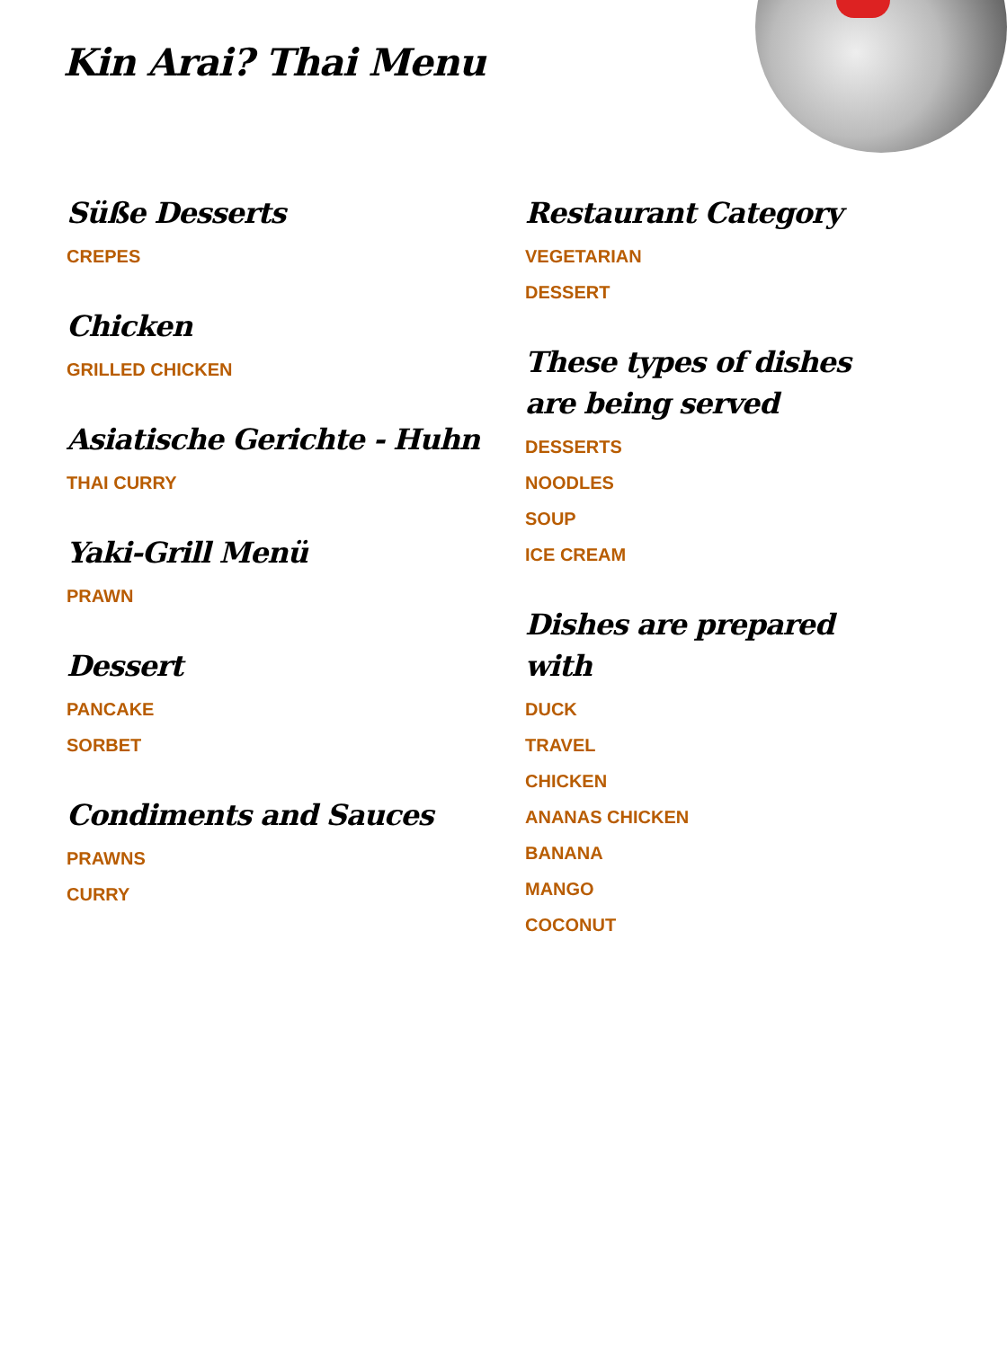Kin Arai? Thai Menu
Süße Desserts
CREPES
Chicken
GRILLED CHICKEN
Asiatische Gerichte - Huhn
THAI CURRY
Yaki-Grill Menü
PRAWN
Dessert
PANCAKE
SORBET
Condiments and Sauces
PRAWNS
CURRY
Restaurant Category
VEGETARIAN
DESSERT
These types of dishes are being served
DESSERTS
NOODLES
SOUP
ICE CREAM
Dishes are prepared with
DUCK
TRAVEL
CHICKEN
ANANAS CHICKEN
BANANA
MANGO
COCONUT